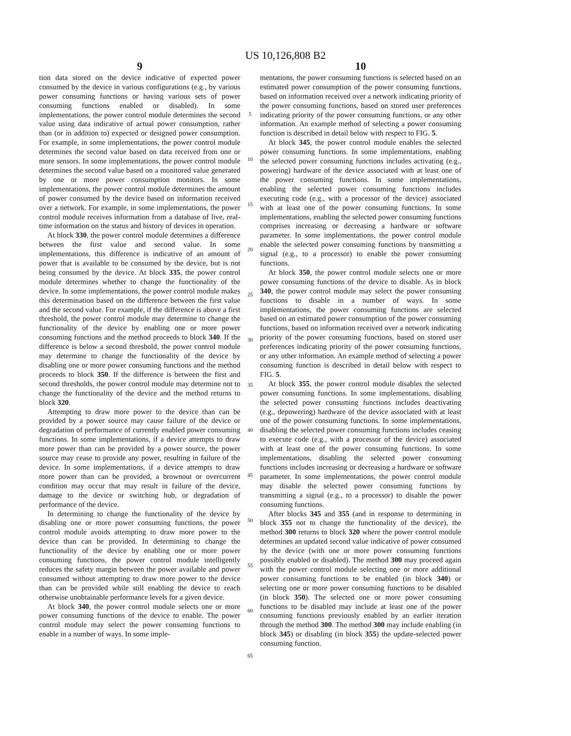US 10,126,808 B2
9
tion data stored on the device indicative of expected power consumed by the device in various configurations (e.g., by various power consuming functions or having various sets of power consuming functions enabled or disabled). In some implementations, the power control module determines the second value using data indicative of actual power consumption, rather than (or in addition to) expected or designed power consumption. For example, in some implementations, the power control module determines the second value based on data received from one or more sensors. In some implementations, the power control module determines the second value based on a monitored value generated by one or more power consumption monitors. In some implementations, the power control module determines the amount of power consumed by the device based on information received over a network. For example, in some implementations, the power control module receives information from a database of live, real-time information on the status and history of devices in operation.
At block 330, the power control module determines a difference between the first value and second value. In some implementations, this difference is indicative of an amount of power that is available to be consumed by the device, but is not being consumed by the device. At block 335, the power control module determines whether to change the functionality of the device. In some implementations, the power control module makes this determination based on the difference between the first value and the second value. For example, if the difference is above a first threshold, the power control module may determine to change the functionality of the device by enabling one or more power consuming functions and the method proceeds to block 340. If the difference is below a second threshold, the power control module may determine to change the functionality of the device by disabling one or more power consuming functions and the method proceeds to block 350. If the difference is between the first and second thresholds, the power control module may determine not to change the functionality of the device and the method returns to block 320.
Attempting to draw more power to the device than can be provided by a power source may cause failure of the device or degradation of performance of currently enabled power consuming functions. In some implementations, if a device attempts to draw more power than can be provided by a power source, the power source may cease to provide any power, resulting in failure of the device. In some implementations, if a device attempts to draw more power than can be provided, a brownout or overcurrent condition may occur that may result in failure of the device, damage to the device or switching hub, or degradation of performance of the device.
In determining to change the functionality of the device by disabling one or more power consuming functions, the power control module avoids attempting to draw more power to the device than can be provided. In determining to change the functionality of the device by enabling one or more power consuming functions, the power control module intelligently reduces the safety margin between the power available and power consumed without attempting to draw more power to the device than can be provided while still enabling the device to reach otherwise unobtainable performance levels for a given device.
At block 340, the power control module selects one or more power consuming functions of the device to enable. The power control module may select the power consuming functions to enable in a number of ways. In some imple-
5
10
15
20
25
30
35
40
45
50
55
60
65
10
mentations, the power consuming functions is selected based on an estimated power consumption of the power consuming functions, based on information received over a network indicating priority of the power consuming functions, based on stored user preferences indicating priority of the power consuming functions, or any other information. An example method of selecting a power consuming function is described in detail below with respect to FIG. 5.
At block 345, the power control module enables the selected power consuming functions. In some implementations, enabling the selected power consuming functions includes activating (e.g., powering) hardware of the device associated with at least one of the power consuming functions. In some implementations, enabling the selected power consuming functions includes executing code (e.g., with a processor of the device) associated with at least one of the power consuming functions. In some implementations, enabling the selected power consuming functions comprises increasing or decreasing a hardware or software parameter. In some implementations, the power control module enable the selected power consuming functions by transmitting a signal (e.g., to a processor) to enable the power consuming functions.
At block 350, the power control module selects one or more power consuming functions of the device to disable. As in block 340, the power control module may select the power consuming functions to disable in a number of ways. In some implementations, the power consuming functions are selected based on an estimated power consumption of the power consuming functions, based on information received over a network indicating priority of the power consuming functions, based on stored user preferences indicating priority of the power consuming functions, or any other information. An example method of selecting a power consuming function is described in detail below with respect to FIG. 5.
At block 355, the power control module disables the selected power consuming functions. In some implementations, disabling the selected power consuming functions includes deactivating (e.g., depowering) hardware of the device associated with at least one of the power consuming functions. In some implementations, disabling the selected power consuming functions includes ceasing to execute code (e.g., with a processor of the device) associated with at least one of the power consuming functions. In some implementations, disabling the selected power consuming functions includes increasing or decreasing a hardware or software parameter. In some implementations, the power control module may disable the selected power consuming functions by transmitting a signal (e.g., to a processor) to disable the power consuming functions.
After blocks 345 and 355 (and in response to determining in block 355 not to change the functionality of the device), the method 300 returns to block 320 where the power control module determines an updated second value indicative of power consumed by the device (with one or more power consuming functions possibly enabled or disabled). The method 300 may proceed again with the power control module selecting one or more additional power consuming functions to be enabled (in block 340) or selecting one or more power consuming functions to be disabled (in block 350). The selected one or more power consuming functions to be disabled may include at least one of the power consuming functions previously enabled by an earlier iteration through the method 300. The method 300 may include enabling (in block 345) or disabling (in block 355) the update-selected power consuming function.